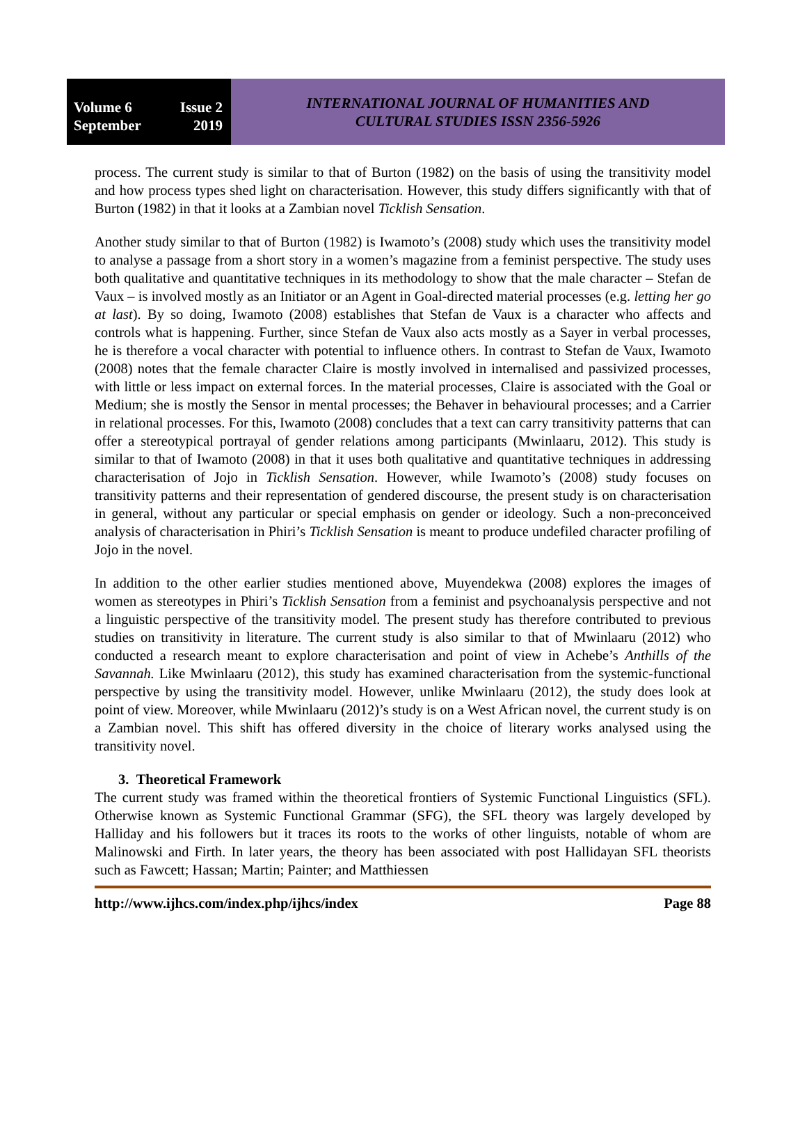Volume 6 Issue 2
September 2019
INTERNATIONAL JOURNAL OF HUMANITIES AND
CULTURAL STUDIES ISSN 2356-5926
process. The current study is similar to that of Burton (1982) on the basis of using the transitivity model and how process types shed light on characterisation. However, this study differs significantly with that of Burton (1982) in that it looks at a Zambian novel Ticklish Sensation.
Another study similar to that of Burton (1982) is Iwamoto’s (2008) study which uses the transitivity model to analyse a passage from a short story in a women’s magazine from a feminist perspective. The study uses both qualitative and quantitative techniques in its methodology to show that the male character – Stefan de Vaux – is involved mostly as an Initiator or an Agent in Goal-directed material processes (e.g. letting her go at last). By so doing, Iwamoto (2008) establishes that Stefan de Vaux is a character who affects and controls what is happening. Further, since Stefan de Vaux also acts mostly as a Sayer in verbal processes, he is therefore a vocal character with potential to influence others. In contrast to Stefan de Vaux, Iwamoto (2008) notes that the female character Claire is mostly involved in internalised and passivized processes, with little or less impact on external forces. In the material processes, Claire is associated with the Goal or Medium; she is mostly the Sensor in mental processes; the Behaver in behavioural processes; and a Carrier in relational processes. For this, Iwamoto (2008) concludes that a text can carry transitivity patterns that can offer a stereotypical portrayal of gender relations among participants (Mwinlaaru, 2012). This study is similar to that of Iwamoto (2008) in that it uses both qualitative and quantitative techniques in addressing characterisation of Jojo in Ticklish Sensation. However, while Iwamoto’s (2008) study focuses on transitivity patterns and their representation of gendered discourse, the present study is on characterisation in general, without any particular or special emphasis on gender or ideology. Such a non-preconceived analysis of characterisation in Phiri’s Ticklish Sensation is meant to produce undefiled character profiling of Jojo in the novel.
In addition to the other earlier studies mentioned above, Muyendekwa (2008) explores the images of women as stereotypes in Phiri’s Ticklish Sensation from a feminist and psychoanalysis perspective and not a linguistic perspective of the transitivity model. The present study has therefore contributed to previous studies on transitivity in literature. The current study is also similar to that of Mwinlaaru (2012) who conducted a research meant to explore characterisation and point of view in Achebe’s Anthills of the Savannah. Like Mwinlaaru (2012), this study has examined characterisation from the systemic-functional perspective by using the transitivity model. However, unlike Mwinlaaru (2012), the study does look at point of view. Moreover, while Mwinlaaru (2012)’s study is on a West African novel, the current study is on a Zambian novel. This shift has offered diversity in the choice of literary works analysed using the transitivity novel.
3. Theoretical Framework
The current study was framed within the theoretical frontiers of Systemic Functional Linguistics (SFL). Otherwise known as Systemic Functional Grammar (SFG), the SFL theory was largely developed by Halliday and his followers but it traces its roots to the works of other linguists, notable of whom are Malinowski and Firth. In later years, the theory has been associated with post Hallidayan SFL theorists such as Fawcett; Hassan; Martin; Painter; and Matthiessen
http://www.ijhcs.com/index.php/ijhcs/index Page 88